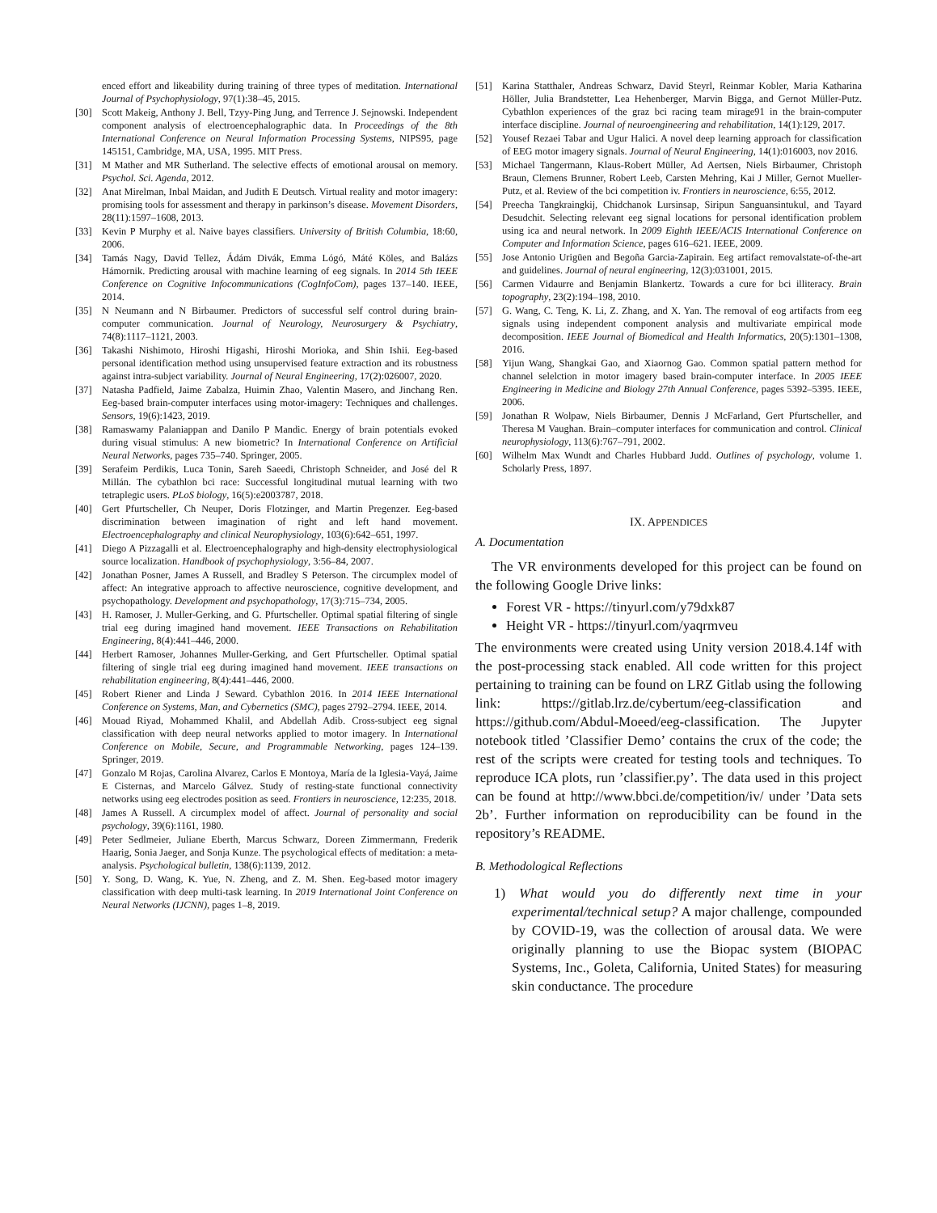enced effort and likeability during training of three types of meditation. International Journal of Psychophysiology, 97(1):38–45, 2015.
[30] Scott Makeig, Anthony J. Bell, Tzyy-Ping Jung, and Terrence J. Sejnowski. Independent component analysis of electroencephalographic data. In Proceedings of the 8th International Conference on Neural Information Processing Systems, NIPS95, page 145151, Cambridge, MA, USA, 1995. MIT Press.
[31] M Mather and MR Sutherland. The selective effects of emotional arousal on memory. Psychol. Sci. Agenda, 2012.
[32] Anat Mirelman, Inbal Maidan, and Judith E Deutsch. Virtual reality and motor imagery: promising tools for assessment and therapy in parkinson’s disease. Movement Disorders, 28(11):1597–1608, 2013.
[33] Kevin P Murphy et al. Naive bayes classifiers. University of British Columbia, 18:60, 2006.
[34] Tamás Nagy, David Tellez, Ádám Divák, Emma Lógó, Máté Köles, and Balázs Hámornik. Predicting arousal with machine learning of eeg signals. In 2014 5th IEEE Conference on Cognitive Infocommunications (CogInfoCom), pages 137–140. IEEE, 2014.
[35] N Neumann and N Birbaumer. Predictors of successful self control during brain-computer communication. Journal of Neurology, Neurosurgery & Psychiatry, 74(8):1117–1121, 2003.
[36] Takashi Nishimoto, Hiroshi Higashi, Hiroshi Morioka, and Shin Ishii. Eeg-based personal identification method using unsupervised feature extraction and its robustness against intra-subject variability. Journal of Neural Engineering, 17(2):026007, 2020.
[37] Natasha Padfield, Jaime Zabalza, Huimin Zhao, Valentin Masero, and Jinchang Ren. Eeg-based brain-computer interfaces using motor-imagery: Techniques and challenges. Sensors, 19(6):1423, 2019.
[38] Ramaswamy Palaniappan and Danilo P Mandic. Energy of brain potentials evoked during visual stimulus: A new biometric? In International Conference on Artificial Neural Networks, pages 735–740. Springer, 2005.
[39] Serafeim Perdikis, Luca Tonin, Sareh Saeedi, Christoph Schneider, and José del R Millán. The cybathlon bci race: Successful longitudinal mutual learning with two tetraplegic users. PLoS biology, 16(5):e2003787, 2018.
[40] Gert Pfurtscheller, Ch Neuper, Doris Flotzinger, and Martin Pregenzer. Eeg-based discrimination between imagination of right and left hand movement. Electroencephalography and clinical Neurophysiology, 103(6):642–651, 1997.
[41] Diego A Pizzagalli et al. Electroencephalography and high-density electrophysiological source localization. Handbook of psychophysiology, 3:56–84, 2007.
[42] Jonathan Posner, James A Russell, and Bradley S Peterson. The circumplex model of affect: An integrative approach to affective neuroscience, cognitive development, and psychopathology. Development and psychopathology, 17(3):715–734, 2005.
[43] H. Ramoser, J. Muller-Gerking, and G. Pfurtscheller. Optimal spatial filtering of single trial eeg during imagined hand movement. IEEE Transactions on Rehabilitation Engineering, 8(4):441–446, 2000.
[44] Herbert Ramoser, Johannes Muller-Gerking, and Gert Pfurtscheller. Optimal spatial filtering of single trial eeg during imagined hand movement. IEEE transactions on rehabilitation engineering, 8(4):441–446, 2000.
[45] Robert Riener and Linda J Seward. Cybathlon 2016. In 2014 IEEE International Conference on Systems, Man, and Cybernetics (SMC), pages 2792–2794. IEEE, 2014.
[46] Mouad Riyad, Mohammed Khalil, and Abdellah Adib. Cross-subject eeg signal classification with deep neural networks applied to motor imagery. In International Conference on Mobile, Secure, and Programmable Networking, pages 124–139. Springer, 2019.
[47] Gonzalo M Rojas, Carolina Alvarez, Carlos E Montoya, María de la Iglesia-Vayá, Jaime E Cisternas, and Marcelo Gálvez. Study of resting-state functional connectivity networks using eeg electrodes position as seed. Frontiers in neuroscience, 12:235, 2018.
[48] James A Russell. A circumplex model of affect. Journal of personality and social psychology, 39(6):1161, 1980.
[49] Peter Sedlmeier, Juliane Eberth, Marcus Schwarz, Doreen Zimmermann, Frederik Haarig, Sonia Jaeger, and Sonja Kunze. The psychological effects of meditation: a meta-analysis. Psychological bulletin, 138(6):1139, 2012.
[50] Y. Song, D. Wang, K. Yue, N. Zheng, and Z. M. Shen. Eeg-based motor imagery classification with deep multi-task learning. In 2019 International Joint Conference on Neural Networks (IJCNN), pages 1–8, 2019.
[51] Karina Statthaler, Andreas Schwarz, David Steyrl, Reinmar Kobler, Maria Katharina Höller, Julia Brandstetter, Lea Hehenberger, Marvin Bigga, and Gernot Müller-Putz. Cybathlon experiences of the graz bci racing team mirage91 in the brain-computer interface discipline. Journal of neuroengineering and rehabilitation, 14(1):129, 2017.
[52] Yousef Rezaei Tabar and Ugur Halici. A novel deep learning approach for classification of EEG motor imagery signals. Journal of Neural Engineering, 14(1):016003, nov 2016.
[53] Michael Tangermann, Klaus-Robert Müller, Ad Aertsen, Niels Birbaumer, Christoph Braun, Clemens Brunner, Robert Leeb, Carsten Mehring, Kai J Miller, Gernot Mueller-Putz, et al. Review of the bci competition iv. Frontiers in neuroscience, 6:55, 2012.
[54] Preecha Tangkraingkij, Chidchanok Lursinsap, Siripun Sanguansintukul, and Tayard Desudchit. Selecting relevant eeg signal locations for personal identification problem using ica and neural network. In 2009 Eighth IEEE/ACIS International Conference on Computer and Information Science, pages 616–621. IEEE, 2009.
[55] Jose Antonio Urigüen and Begoña Garcia-Zapirain. Eeg artifact removalstate-of-the-art and guidelines. Journal of neural engineering, 12(3):031001, 2015.
[56] Carmen Vidaurre and Benjamin Blankertz. Towards a cure for bci illiteracy. Brain topography, 23(2):194–198, 2010.
[57] G. Wang, C. Teng, K. Li, Z. Zhang, and X. Yan. The removal of eog artifacts from eeg signals using independent component analysis and multivariate empirical mode decomposition. IEEE Journal of Biomedical and Health Informatics, 20(5):1301–1308, 2016.
[58] Yijun Wang, Shangkai Gao, and Xiaornog Gao. Common spatial pattern method for channel selelction in motor imagery based brain-computer interface. In 2005 IEEE Engineering in Medicine and Biology 27th Annual Conference, pages 5392–5395. IEEE, 2006.
[59] Jonathan R Wolpaw, Niels Birbaumer, Dennis J McFarland, Gert Pfurtscheller, and Theresa M Vaughan. Brain–computer interfaces for communication and control. Clinical neurophysiology, 113(6):767–791, 2002.
[60] Wilhelm Max Wundt and Charles Hubbard Judd. Outlines of psychology, volume 1. Scholarly Press, 1897.
IX. APPENDICES
A. Documentation
The VR environments developed for this project can be found on the following Google Drive links:
Forest VR - https://tinyurl.com/y79dxk87
Height VR - https://tinyurl.com/yaqrmveu
The environments were created using Unity version 2018.4.14f with the post-processing stack enabled. All code written for this project pertaining to training can be found on LRZ Gitlab using the following link: https://gitlab.lrz.de/cybertum/eeg-classification and https://github.com/Abdul-Moeed/eeg-classification. The Jupyter notebook titled ’Classifier Demo’ contains the crux of the code; the rest of the scripts were created for testing tools and techniques. To reproduce ICA plots, run ’classifier.py’. The data used in this project can be found at http://www.bbci.de/competition/iv/ under ’Data sets 2b’. Further information on reproducibility can be found in the repository’s README.
B. Methodological Reflections
1) What would you do differently next time in your experimental/technical setup? A major challenge, compounded by COVID-19, was the collection of arousal data. We were originally planning to use the Biopac system (BIOPAC Systems, Inc., Goleta, California, United States) for measuring skin conductance. The procedure